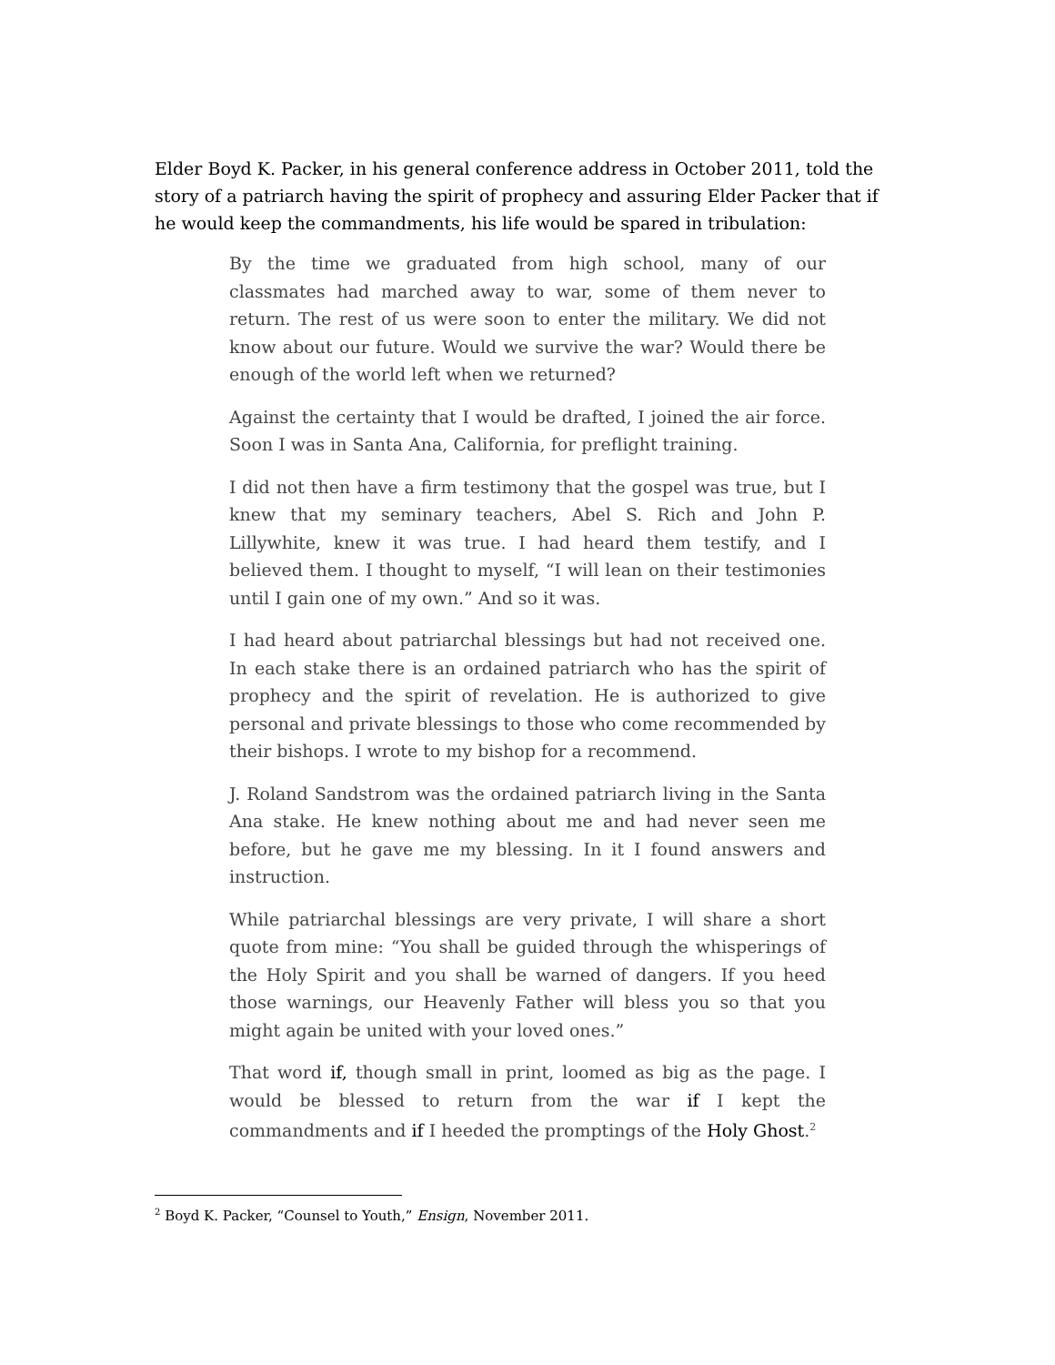Elder Boyd K. Packer, in his general conference address in October 2011, told the story of a patriarch having the spirit of prophecy and assuring Elder Packer that if he would keep the commandments, his life would be spared in tribulation:
By the time we graduated from high school, many of our classmates had marched away to war, some of them never to return. The rest of us were soon to enter the military. We did not know about our future. Would we survive the war? Would there be enough of the world left when we returned?
Against the certainty that I would be drafted, I joined the air force. Soon I was in Santa Ana, California, for preflight training.
I did not then have a firm testimony that the gospel was true, but I knew that my seminary teachers, Abel S. Rich and John P. Lillywhite, knew it was true. I had heard them testify, and I believed them. I thought to myself, “I will lean on their testimonies until I gain one of my own.” And so it was.
I had heard about patriarchal blessings but had not received one. In each stake there is an ordained patriarch who has the spirit of prophecy and the spirit of revelation. He is authorized to give personal and private blessings to those who come recommended by their bishops. I wrote to my bishop for a recommend.
J. Roland Sandstrom was the ordained patriarch living in the Santa Ana stake. He knew nothing about me and had never seen me before, but he gave me my blessing. In it I found answers and instruction.
While patriarchal blessings are very private, I will share a short quote from mine: “You shall be guided through the whisperings of the Holy Spirit and you shall be warned of dangers. If you heed those warnings, our Heavenly Father will bless you so that you might again be united with your loved ones.”
That word if, though small in print, loomed as big as the page. I would be blessed to return from the war if I kept the commandments and if I heeded the promptings of the Holy Ghost.<sup>2</sup>
<sup>2</sup> Boyd K. Packer, “Counsel to Youth,” Ensign, November 2011.